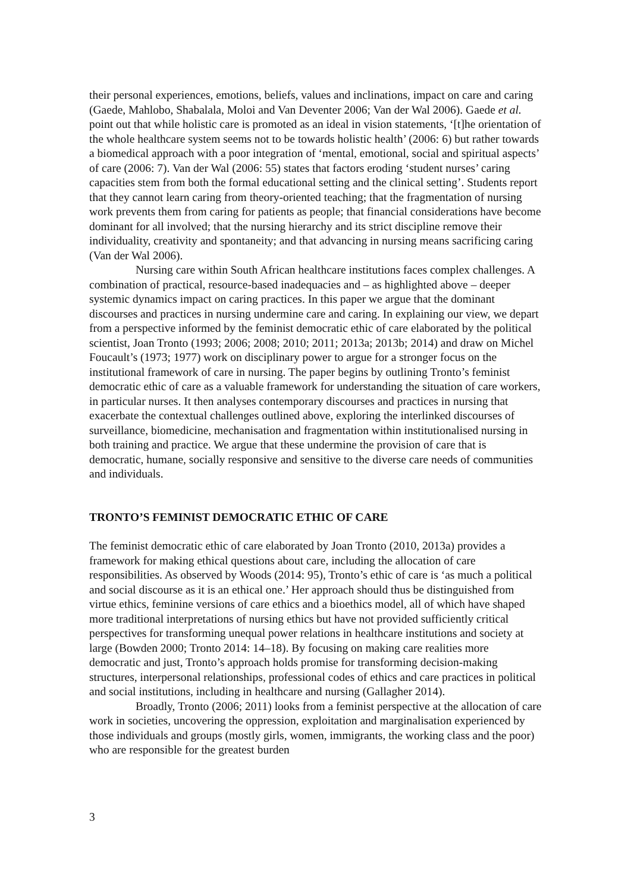their personal experiences, emotions, beliefs, values and inclinations, impact on care and caring (Gaede, Mahlobo, Shabalala, Moloi and Van Deventer 2006; Van der Wal 2006). Gaede et al. point out that while holistic care is promoted as an ideal in vision statements, ‘[t]he orientation of the whole healthcare system seems not to be towards holistic health’ (2006: 6) but rather towards a biomedical approach with a poor integration of ‘mental, emotional, social and spiritual aspects’ of care (2006: 7). Van der Wal (2006: 55) states that factors eroding ‘student nurses’ caring capacities stem from both the formal educational setting and the clinical setting’. Students report that they cannot learn caring from theory-oriented teaching; that the fragmentation of nursing work prevents them from caring for patients as people; that financial considerations have become dominant for all involved; that the nursing hierarchy and its strict discipline remove their individuality, creativity and spontaneity; and that advancing in nursing means sacrificing caring (Van der Wal 2006).
Nursing care within South African healthcare institutions faces complex challenges. A combination of practical, resource-based inadequacies and – as highlighted above – deeper systemic dynamics impact on caring practices. In this paper we argue that the dominant discourses and practices in nursing undermine care and caring. In explaining our view, we depart from a perspective informed by the feminist democratic ethic of care elaborated by the political scientist, Joan Tronto (1993; 2006; 2008; 2010; 2011; 2013a; 2013b; 2014) and draw on Michel Foucault’s (1973; 1977) work on disciplinary power to argue for a stronger focus on the institutional framework of care in nursing. The paper begins by outlining Tronto’s feminist democratic ethic of care as a valuable framework for understanding the situation of care workers, in particular nurses. It then analyses contemporary discourses and practices in nursing that exacerbate the contextual challenges outlined above, exploring the interlinked discourses of surveillance, biomedicine, mechanisation and fragmentation within institutionalised nursing in both training and practice. We argue that these undermine the provision of care that is democratic, humane, socially responsive and sensitive to the diverse care needs of communities and individuals.
TRONTO’S FEMINIST DEMOCRATIC ETHIC OF CARE
The feminist democratic ethic of care elaborated by Joan Tronto (2010, 2013a) provides a framework for making ethical questions about care, including the allocation of care responsibilities. As observed by Woods (2014: 95), Tronto’s ethic of care is ‘as much a political and social discourse as it is an ethical one.’ Her approach should thus be distinguished from virtue ethics, feminine versions of care ethics and a bioethics model, all of which have shaped more traditional interpretations of nursing ethics but have not provided sufficiently critical perspectives for transforming unequal power relations in healthcare institutions and society at large (Bowden 2000; Tronto 2014: 14–18). By focusing on making care realities more democratic and just, Tronto’s approach holds promise for transforming decision-making structures, interpersonal relationships, professional codes of ethics and care practices in political and social institutions, including in healthcare and nursing (Gallagher 2014).
Broadly, Tronto (2006; 2011) looks from a feminist perspective at the allocation of care work in societies, uncovering the oppression, exploitation and marginalisation experienced by those individuals and groups (mostly girls, women, immigrants, the working class and the poor) who are responsible for the greatest burden
3